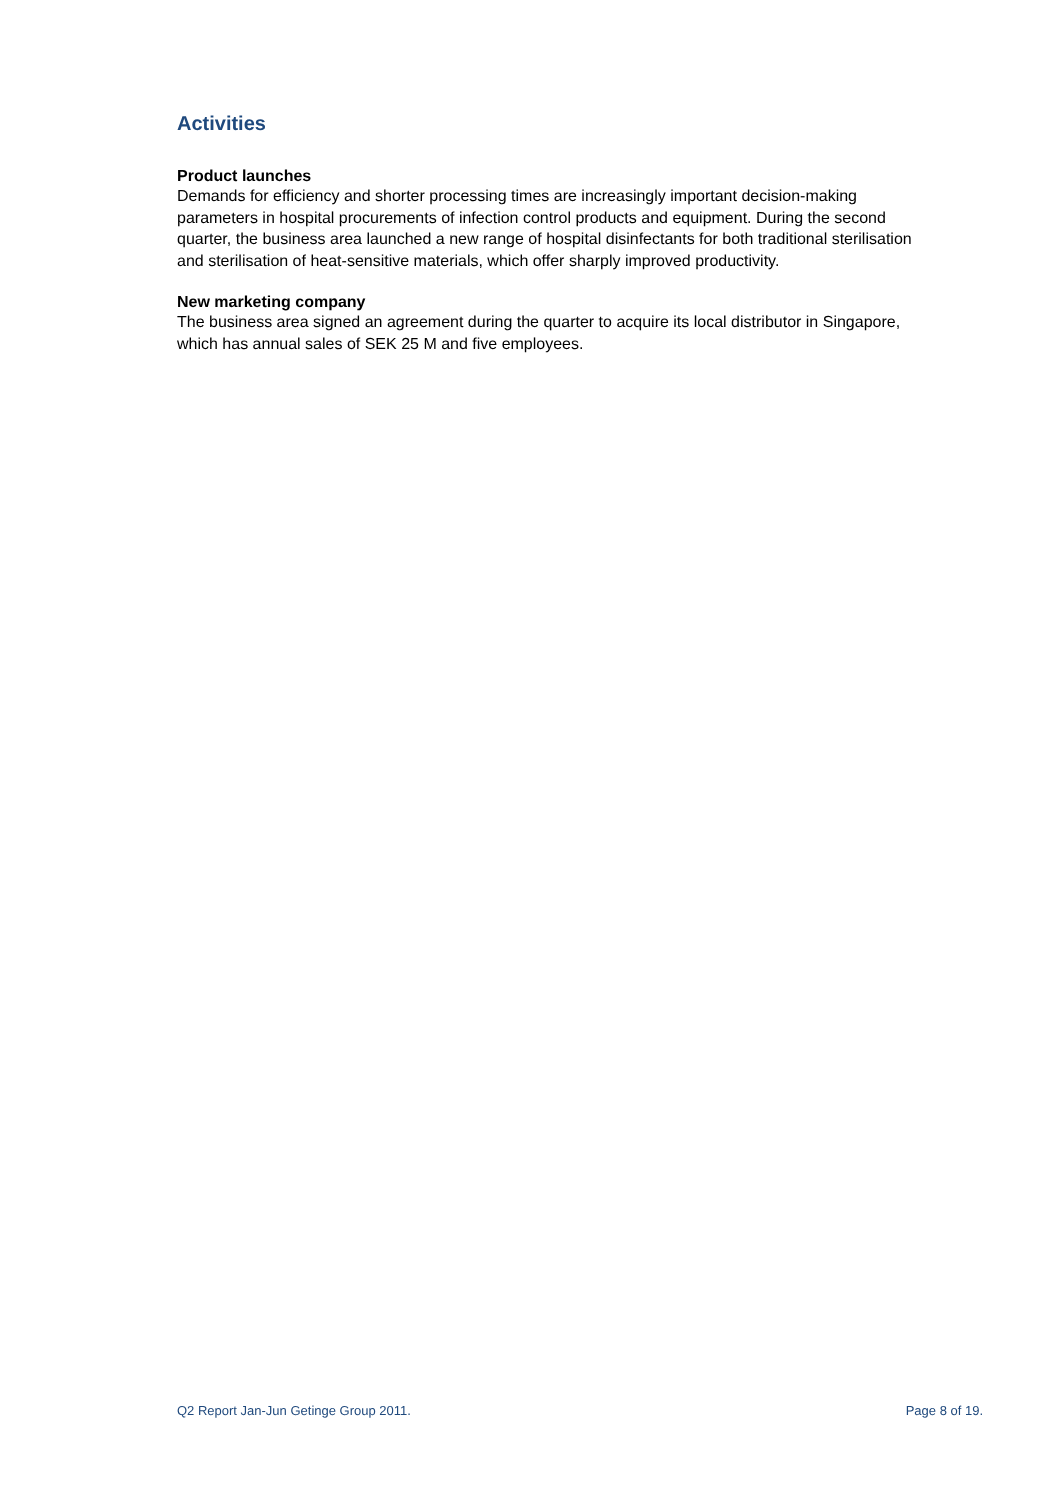Activities
Product launches
Demands for efficiency and shorter processing times are increasingly important decision-making parameters in hospital procurements of infection control products and equipment. During the second quarter, the business area launched a new range of hospital disinfectants for both traditional sterilisation and sterilisation of heat-sensitive materials, which offer sharply improved productivity.
New marketing company
The business area signed an agreement during the quarter to acquire its local distributor in Singapore, which has annual sales of SEK 25 M and five employees.
Q2 Report Jan-Jun Getinge Group 2011. Page 8 of 19.